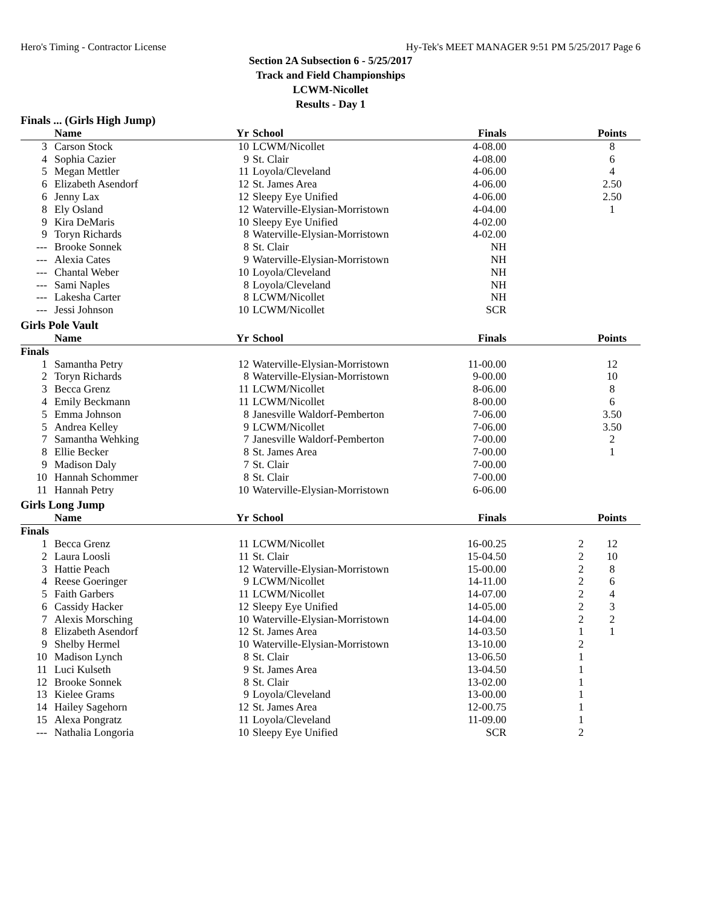Hero's Timing - Contractor License Hy-Tek's MEET MANAGER 9:51 PM 5/25/2017 Page 6
Section 2A Subsection 6 - 5/25/2017
Track and Field Championships
LCWM-Nicollet
Results - Day 1
Finals ... (Girls High Jump)
| | Name | Yr | School | Finals | | Points |
| --- | --- | --- | --- | --- | --- | --- |
| 3 | Carson Stock | 10 | LCWM/Nicollet | 4-08.00 | | 8 |
| 4 | Sophia Cazier | 9 | St. Clair | 4-08.00 | | 6 |
| 5 | Megan Mettler | 11 | Loyola/Cleveland | 4-06.00 | | 4 |
| 6 | Elizabeth Asendorf | 12 | St. James Area | 4-06.00 | | 2.50 |
| 6 | Jenny Lax | 12 | Sleepy Eye Unified | 4-06.00 | | 2.50 |
| 8 | Ely Osland | 12 | Waterville-Elysian-Morristown | 4-04.00 | | 1 |
| 9 | Kira DeMaris | 10 | Sleepy Eye Unified | 4-02.00 | | |
| 9 | Toryn Richards | 8 | Waterville-Elysian-Morristown | 4-02.00 | | |
| --- | Brooke Sonnek | 8 | St. Clair | NH | | |
| --- | Alexia Cates | 9 | Waterville-Elysian-Morristown | NH | | |
| --- | Chantal Weber | 10 | Loyola/Cleveland | NH | | |
| --- | Sami Naples | 8 | Loyola/Cleveland | NH | | |
| --- | Lakesha Carter | 8 | LCWM/Nicollet | NH | | |
| --- | Jessi Johnson | 10 | LCWM/Nicollet | SCR | | |
Girls Pole Vault
| | Name | Yr | School | Finals | | Points |
| --- | --- | --- | --- | --- | --- | --- |
| Finals | | | | | | |
| 1 | Samantha Petry | 12 | Waterville-Elysian-Morristown | 11-00.00 | | 12 |
| 2 | Toryn Richards | 8 | Waterville-Elysian-Morristown | 9-00.00 | | 10 |
| 3 | Becca Grenz | 11 | LCWM/Nicollet | 8-06.00 | | 8 |
| 4 | Emily Beckmann | 11 | LCWM/Nicollet | 8-00.00 | | 6 |
| 5 | Emma Johnson | 8 | Janesville Waldorf-Pemberton | 7-06.00 | | 3.50 |
| 5 | Andrea Kelley | 9 | LCWM/Nicollet | 7-06.00 | | 3.50 |
| 7 | Samantha Wehking | 7 | Janesville Waldorf-Pemberton | 7-00.00 | | 2 |
| 8 | Ellie Becker | 8 | St. James Area | 7-00.00 | | 1 |
| 9 | Madison Daly | 7 | St. Clair | 7-00.00 | | |
| 10 | Hannah Schommer | 8 | St. Clair | 7-00.00 | | |
| 11 | Hannah Petry | 10 | Waterville-Elysian-Morristown | 6-06.00 | | |
Girls Long Jump
| | Name | Yr | School | Finals | | Points |
| --- | --- | --- | --- | --- | --- | --- |
| Finals | | | | | | |
| 1 | Becca Grenz | 11 | LCWM/Nicollet | 16-00.25 | 2 | 12 |
| 2 | Laura Loosli | 11 | St. Clair | 15-04.50 | 2 | 10 |
| 3 | Hattie Peach | 12 | Waterville-Elysian-Morristown | 15-00.00 | 2 | 8 |
| 4 | Reese Goeringer | 9 | LCWM/Nicollet | 14-11.00 | 2 | 6 |
| 5 | Faith Garbers | 11 | LCWM/Nicollet | 14-07.00 | 2 | 4 |
| 6 | Cassidy Hacker | 12 | Sleepy Eye Unified | 14-05.00 | 2 | 3 |
| 7 | Alexis Morsching | 10 | Waterville-Elysian-Morristown | 14-04.00 | 2 | 2 |
| 8 | Elizabeth Asendorf | 12 | St. James Area | 14-03.50 | 1 | 1 |
| 9 | Shelby Hermel | 10 | Waterville-Elysian-Morristown | 13-10.00 | 2 | |
| 10 | Madison Lynch | 8 | St. Clair | 13-06.50 | 1 | |
| 11 | Luci Kulseth | 9 | St. James Area | 13-04.50 | 1 | |
| 12 | Brooke Sonnek | 8 | St. Clair | 13-02.00 | 1 | |
| 13 | Kielee Grams | 9 | Loyola/Cleveland | 13-00.00 | 1 | |
| 14 | Hailey Sagehorn | 12 | St. James Area | 12-00.75 | 1 | |
| 15 | Alexa Pongratz | 11 | Loyola/Cleveland | 11-09.00 | 1 | |
| --- | Nathalia Longoria | 10 | Sleepy Eye Unified | SCR | 2 | |